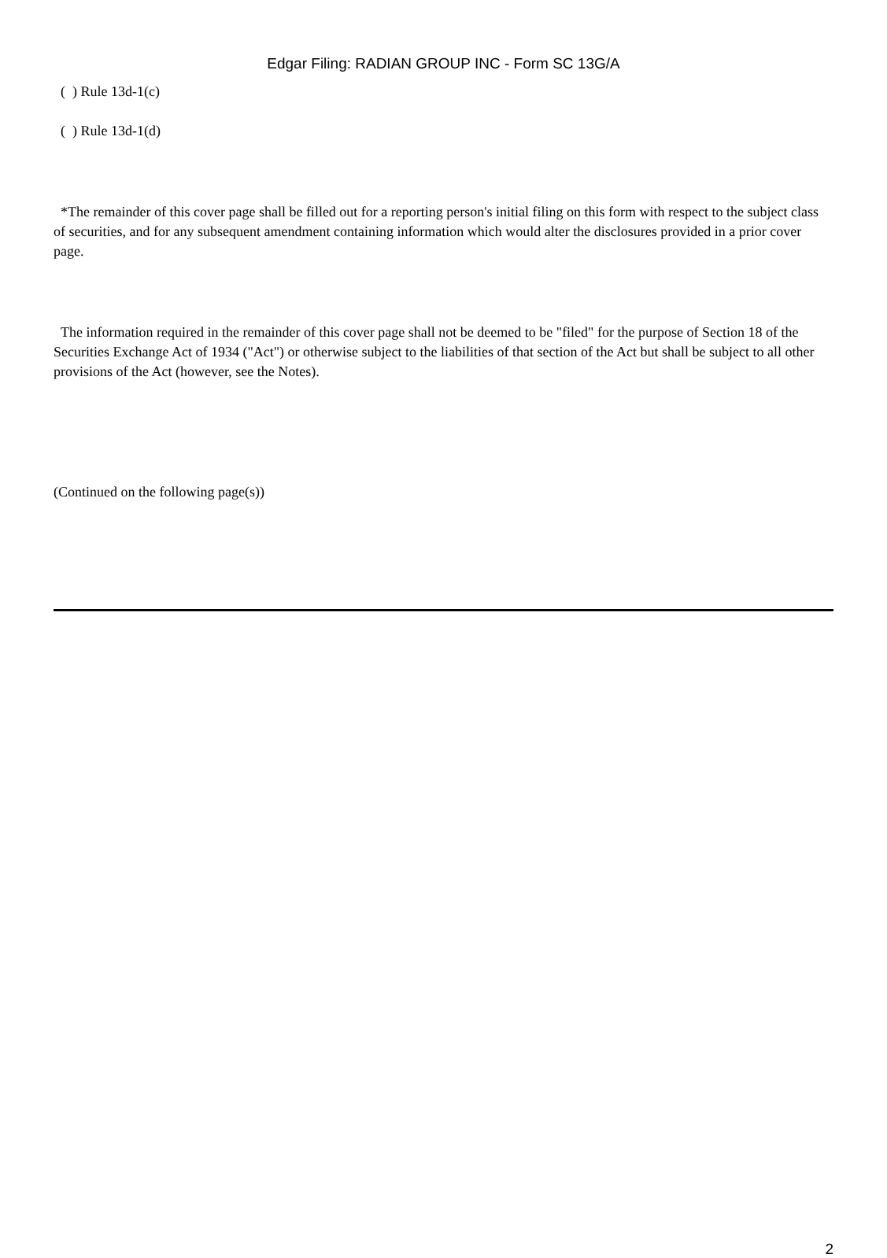Edgar Filing: RADIAN GROUP INC - Form SC 13G/A
( ) Rule 13d-1(c)
( ) Rule 13d-1(d)
*The remainder of this cover page shall be filled out for a reporting person's initial filing on this form with respect to the subject class of securities, and for any subsequent amendment containing information which would alter the disclosures provided in a prior cover page.
The information required in the remainder of this cover page shall not be deemed to be "filed" for the purpose of Section 18 of the Securities Exchange Act of 1934 ("Act") or otherwise subject to the liabilities of that section of the Act but shall be subject to all other provisions of the Act (however, see the Notes).
(Continued on the following page(s))
2